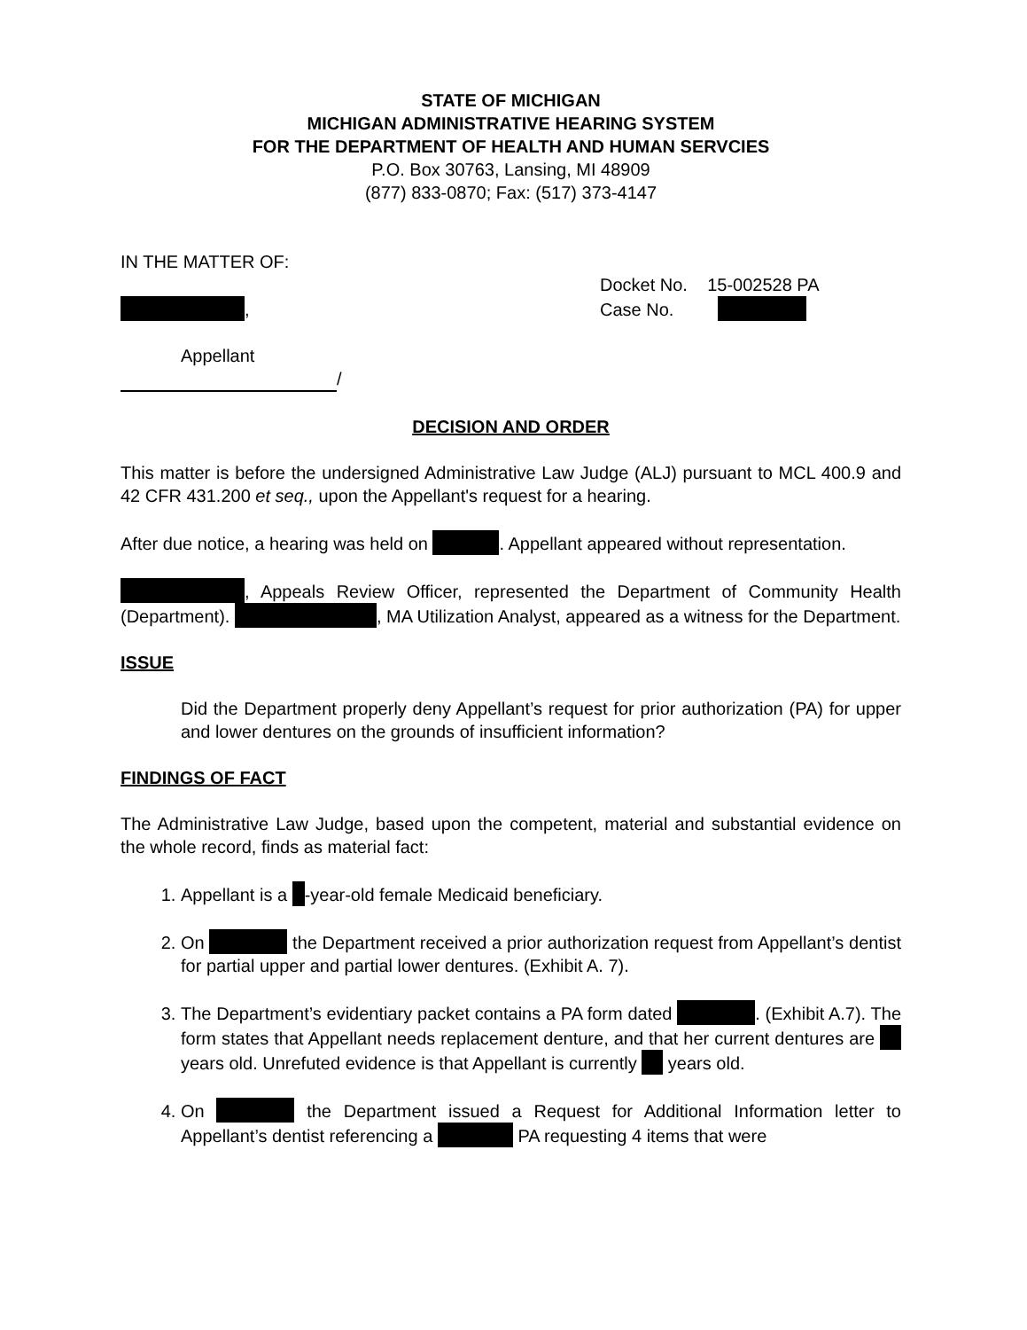STATE OF MICHIGAN
MICHIGAN ADMINISTRATIVE HEARING SYSTEM
FOR THE DEPARTMENT OF HEALTH AND HUMAN SERVCIES
P.O. Box 30763, Lansing, MI 48909
(877) 833-0870; Fax: (517) 373-4147
IN THE MATTER OF:
,
Docket No. 15-002528 PA
Case No.
Appellant
/
DECISION AND ORDER
This matter is before the undersigned Administrative Law Judge (ALJ) pursuant to MCL 400.9 and 42 CFR 431.200 et seq., upon the Appellant's request for a hearing.
After due notice, a hearing was held on . Appellant appeared without representation.
, Appeals Review Officer, represented the Department of Community Health (Department). , MA Utilization Analyst, appeared as a witness for the Department.
ISSUE
Did the Department properly deny Appellant’s request for prior authorization (PA) for upper and lower dentures on the grounds of insufficient information?
FINDINGS OF FACT
The Administrative Law Judge, based upon the competent, material and substantial evidence on the whole record, finds as material fact:
1. Appellant is a -year-old female Medicaid beneficiary.
2. On the Department received a prior authorization request from Appellant’s dentist for partial upper and partial lower dentures. (Exhibit A. 7).
3. The Department’s evidentiary packet contains a PA form dated . (Exhibit A.7). The form states that Appellant needs replacement denture, and that her current dentures are years old. Unrefuted evidence is that Appellant is currently years old.
4. On the Department issued a Request for Additional Information letter to Appellant’s dentist referencing a PA requesting 4 items that were